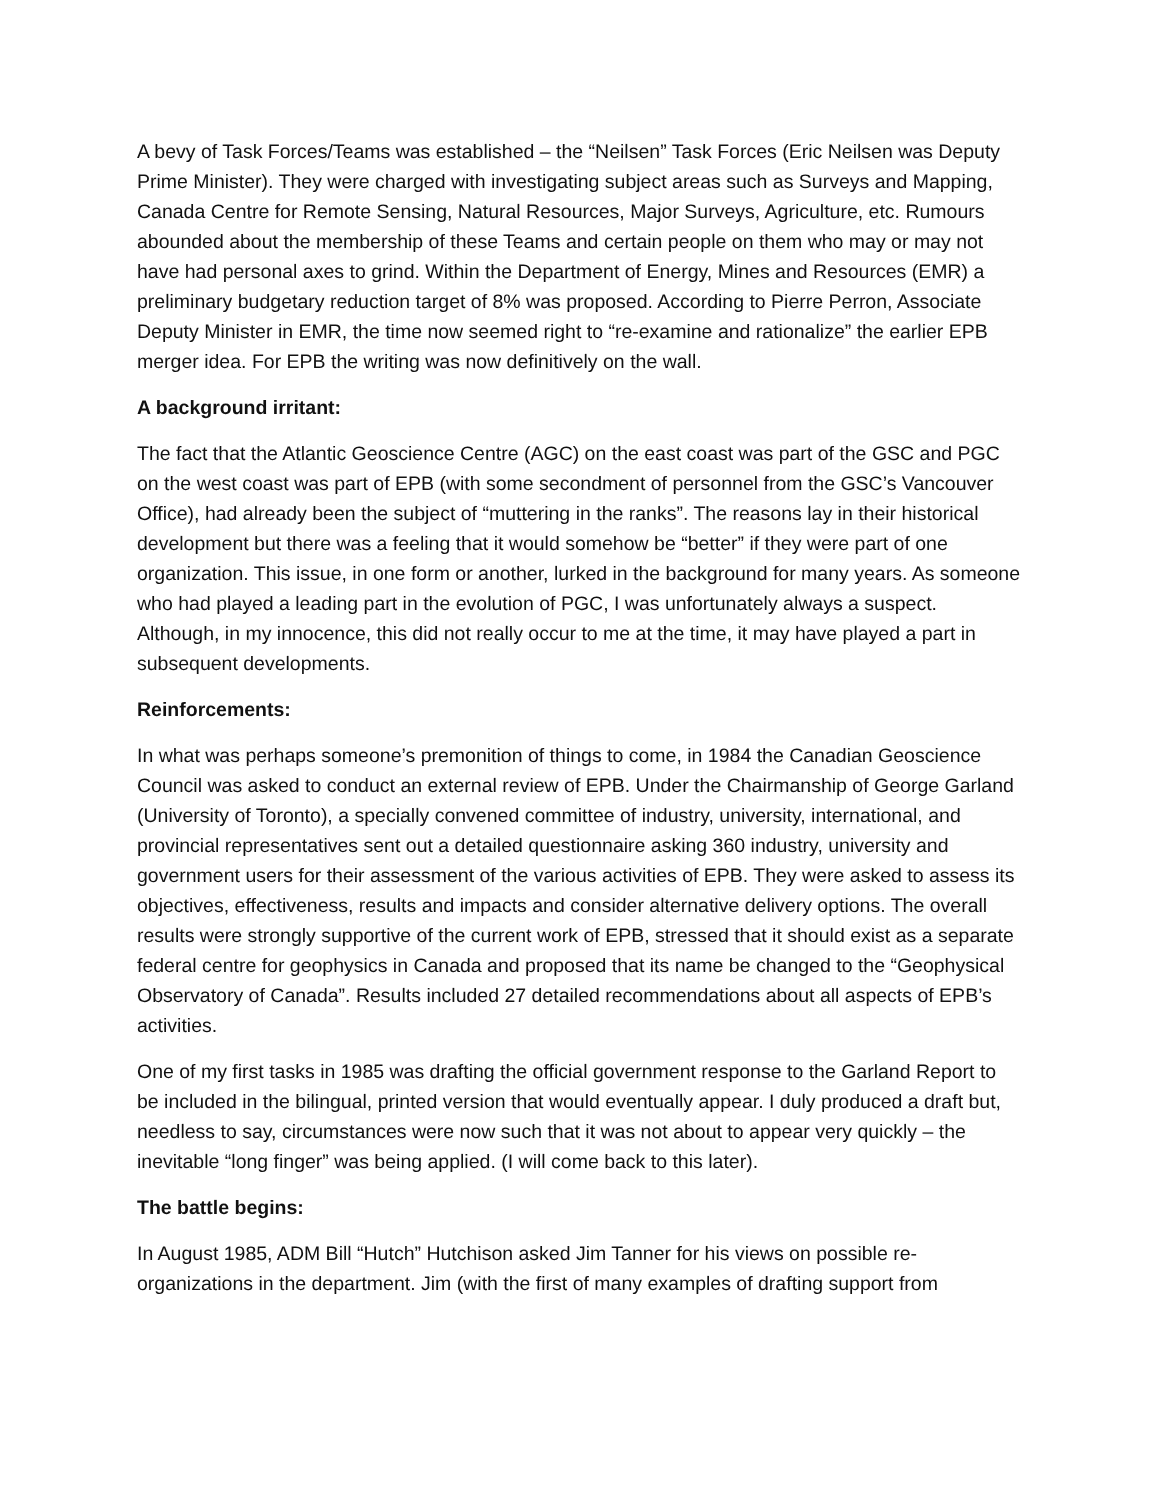A bevy of Task Forces/Teams was established – the “Neilsen” Task Forces (Eric Neilsen was Deputy Prime Minister). They were charged with investigating subject areas such as Surveys and Mapping, Canada Centre for Remote Sensing, Natural Resources, Major Surveys, Agriculture, etc. Rumours abounded about the membership of these Teams and certain people on them who may or may not have had personal axes to grind. Within the Department of Energy, Mines and Resources (EMR) a preliminary budgetary reduction target of 8% was proposed. According to Pierre Perron, Associate Deputy Minister in EMR, the time now seemed right to “re-examine and rationalize” the earlier EPB merger idea. For EPB the writing was now definitively on the wall.
A background irritant:
The fact that the Atlantic Geoscience Centre (AGC) on the east coast was part of the GSC and PGC on the west coast was part of EPB (with some secondment of personnel from the GSC’s Vancouver Office), had already been the subject of “muttering in the ranks”. The reasons lay in their historical development but there was a feeling that it would somehow be “better” if they were part of one organization. This issue, in one form or another, lurked in the background for many years. As someone who had played a leading part in the evolution of PGC, I was unfortunately always a suspect. Although, in my innocence, this did not really occur to me at the time, it may have played a part in subsequent developments.
Reinforcements:
In what was perhaps someone’s premonition of things to come, in 1984 the Canadian Geoscience Council was asked to conduct an external review of EPB. Under the Chairmanship of George Garland (University of Toronto), a specially convened committee of industry, university, international, and provincial representatives sent out a detailed questionnaire asking 360 industry, university and government users for their assessment of the various activities of EPB. They were asked to assess its objectives, effectiveness, results and impacts and consider alternative delivery options. The overall results were strongly supportive of the current work of EPB, stressed that it should exist as a separate federal centre for geophysics in Canada and proposed that its name be changed to the “Geophysical Observatory of Canada”. Results included 27 detailed recommendations about all aspects of EPB’s activities.
One of my first tasks in 1985 was drafting the official government response to the Garland Report to be included in the bilingual, printed version that would eventually appear. I duly produced a draft but, needless to say, circumstances were now such that it was not about to appear very quickly – the inevitable “long finger” was being applied. (I will come back to this later).
The battle begins:
In August 1985, ADM Bill “Hutch” Hutchison asked Jim Tanner for his views on possible re-organizations in the department. Jim (with the first of many examples of drafting support from